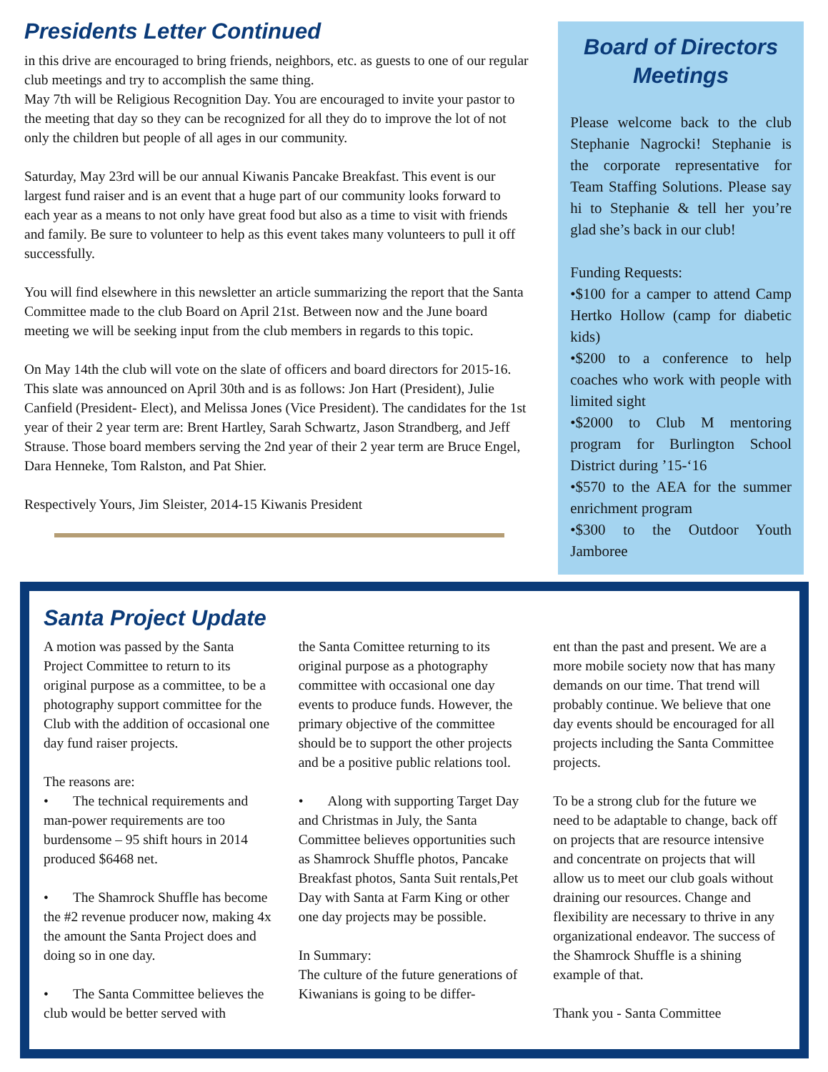Presidents Letter Continued
in this drive are encouraged to bring friends, neighbors, etc. as guests to one of our regular club meetings and try to accomplish the same thing.
May 7th will be Religious Recognition Day. You are encouraged to invite your pastor to the meeting that day so they can be recognized for all they do to improve the lot of not only the children but people of all ages in our community.
Saturday, May 23rd will be our annual Kiwanis Pancake Breakfast. This event is our largest fund raiser and is an event that a huge part of our community looks forward to each year as a means to not only have great food but also as a time to visit with friends and family. Be sure to volunteer to help as this event takes many volunteers to pull it off successfully.
You will find elsewhere in this newsletter an article summarizing the report that the Santa Committee made to the club Board on April 21st. Between now and the June board meeting we will be seeking input from the club members in regards to this topic.
On May 14th the club will vote on the slate of officers and board directors for 2015-16. This slate was announced on April 30th and is as follows: Jon Hart (President), Julie Canfield (President- Elect), and Melissa Jones (Vice President). The candidates for the 1st year of their 2 year term are: Brent Hartley, Sarah Schwartz, Jason Strandberg, and Jeff Strause. Those board members serving the 2nd year of their 2 year term are Bruce Engel, Dara Henneke, Tom Ralston, and Pat Shier.
Respectively Yours, Jim Sleister, 2014-15 Kiwanis President
Board of Directors Meetings
Please welcome back to the club Stephanie Nagrocki! Stephanie is the corporate representative for Team Staffing Solutions. Please say hi to Stephanie & tell her you’re glad she’s back in our club!
Funding Requests:
•$100 for a camper to attend Camp Hertko Hollow (camp for diabetic kids)
•$200 to a conference to help coaches who work with people with limited sight
•$2000 to Club M mentoring program for Burlington School District during ’15-‘16
•$570 to the AEA for the summer enrichment program
•$300 to the Outdoor Youth Jamboree
Santa Project Update
A motion was passed by the Santa Project Committee to return to its original purpose as a committee, to be a photography support committee for the Club with the addition of occasional one day fund raiser projects.
The reasons are:
• The technical requirements and man-power requirements are too burdensome – 95 shift hours in 2014 produced $6468 net.
• The Shamrock Shuffle has become the #2 revenue producer now, making 4x the amount the Santa Project does and doing so in one day.
• The Santa Committee believes the club would be better served with
the Santa Comittee returning to its original purpose as a photography committee with occasional one day events to produce funds. However, the primary objective of the committee should be to support the other projects and be a positive public relations tool.
• Along with supporting Target Day and Christmas in July, the Santa Committee believes opportunities such as Shamrock Shuffle photos, Pancake Breakfast photos, Santa Suit rentals,Pet Day with Santa at Farm King or other one day projects may be possible.
In Summary:
The culture of the future generations of Kiwanians is going to be differ-
ent than the past and present. We are a more mobile society now that has many demands on our time. That trend will probably continue. We believe that one day events should be encouraged for all projects including the Santa Committee projects.
To be a strong club for the future we need to be adaptable to change, back off on projects that are resource intensive and concentrate on projects that will allow us to meet our club goals without draining our resources. Change and flexibility are necessary to thrive in any organizational endeavor. The success of the Shamrock Shuffle is a shining example of that.
Thank you - Santa Committee